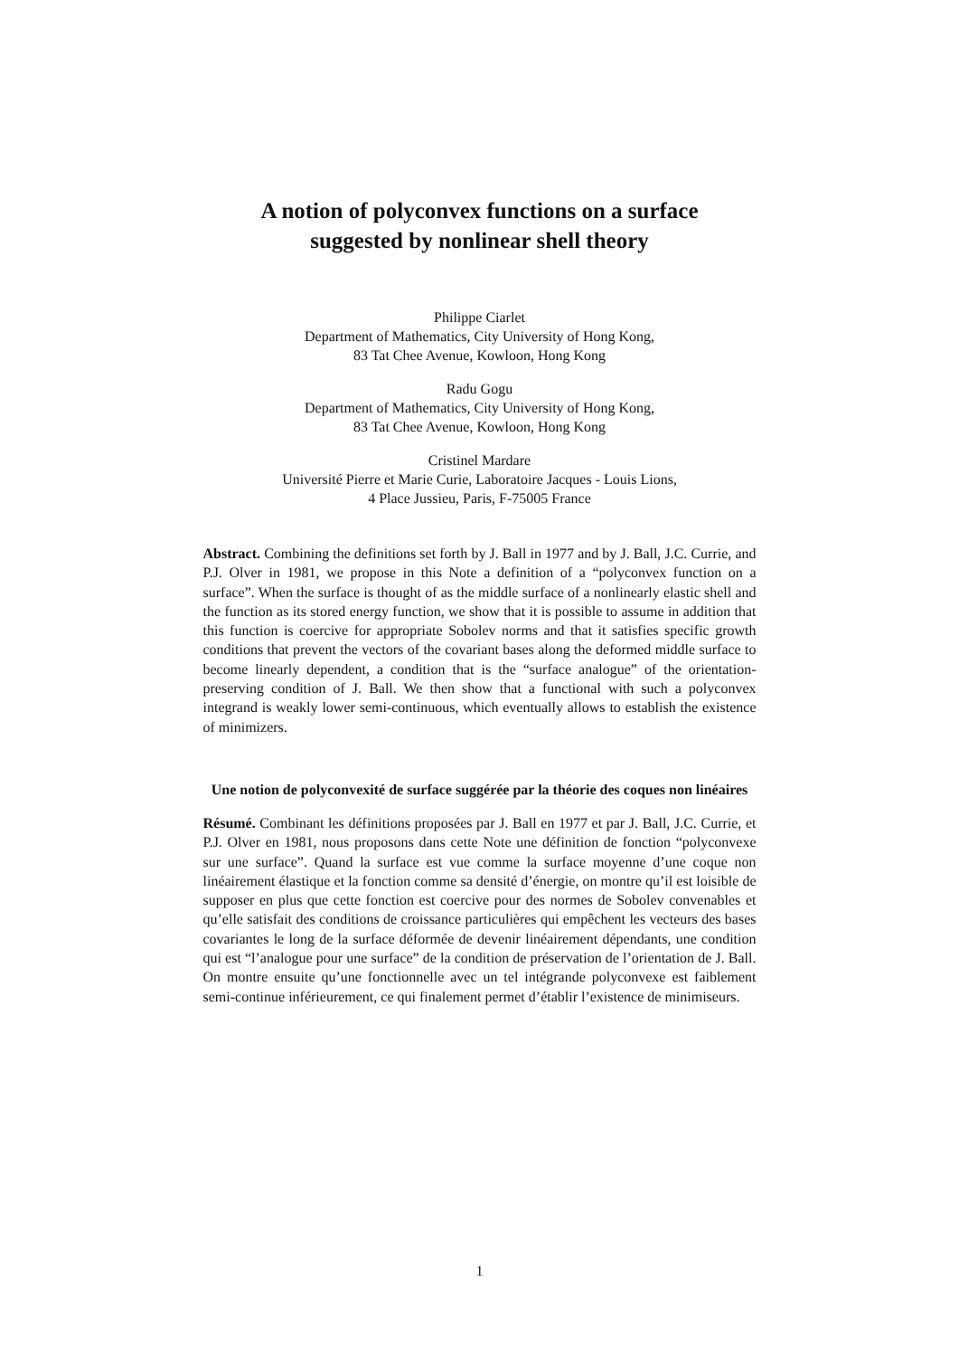A notion of polyconvex functions on a surface
suggested by nonlinear shell theory
Philippe Ciarlet
Department of Mathematics, City University of Hong Kong,
83 Tat Chee Avenue, Kowloon, Hong Kong
Radu Gogu
Department of Mathematics, City University of Hong Kong,
83 Tat Chee Avenue, Kowloon, Hong Kong
Cristinel Mardare
Université Pierre et Marie Curie, Laboratoire Jacques - Louis Lions,
4 Place Jussieu, Paris, F-75005 France
Abstract. Combining the definitions set forth by J. Ball in 1977 and by J. Ball, J.C. Currie, and P.J. Olver in 1981, we propose in this Note a definition of a “polyconvex function on a surface”. When the surface is thought of as the middle surface of a nonlinearly elastic shell and the function as its stored energy function, we show that it is possible to assume in addition that this function is coercive for appropriate Sobolev norms and that it satisfies specific growth conditions that prevent the vectors of the covariant bases along the deformed middle surface to become linearly dependent, a condition that is the “surface analogue” of the orientation-preserving condition of J. Ball. We then show that a functional with such a polyconvex integrand is weakly lower semi-continuous, which eventually allows to establish the existence of minimizers.
Une notion de polyconvexité de surface suggérée par la théorie des coques non linéaires
Résumé. Combinant les définitions proposées par J. Ball en 1977 et par J. Ball, J.C. Currie, et P.J. Olver en 1981, nous proposons dans cette Note une définition de fonction “polyconvexe sur une surface”. Quand la surface est vue comme la surface moyenne d’une coque non linéairement élastique et la fonction comme sa densité d’énergie, on montre qu’il est loisible de supposer en plus que cette fonction est coercive pour des normes de Sobolev convenables et qu’elle satisfait des conditions de croissance particulières qui empêchent les vecteurs des bases covariantes le long de la surface déformée de devenir linéairement dépendants, une condition qui est “l’analogue pour une surface” de la condition de préservation de l’orientation de J. Ball. On montre ensuite qu’une fonctionnelle avec un tel intégrande polyconvexe est faiblement semi-continue inférieurement, ce qui finalement permet d’établir l’existence de minimiseurs.
1